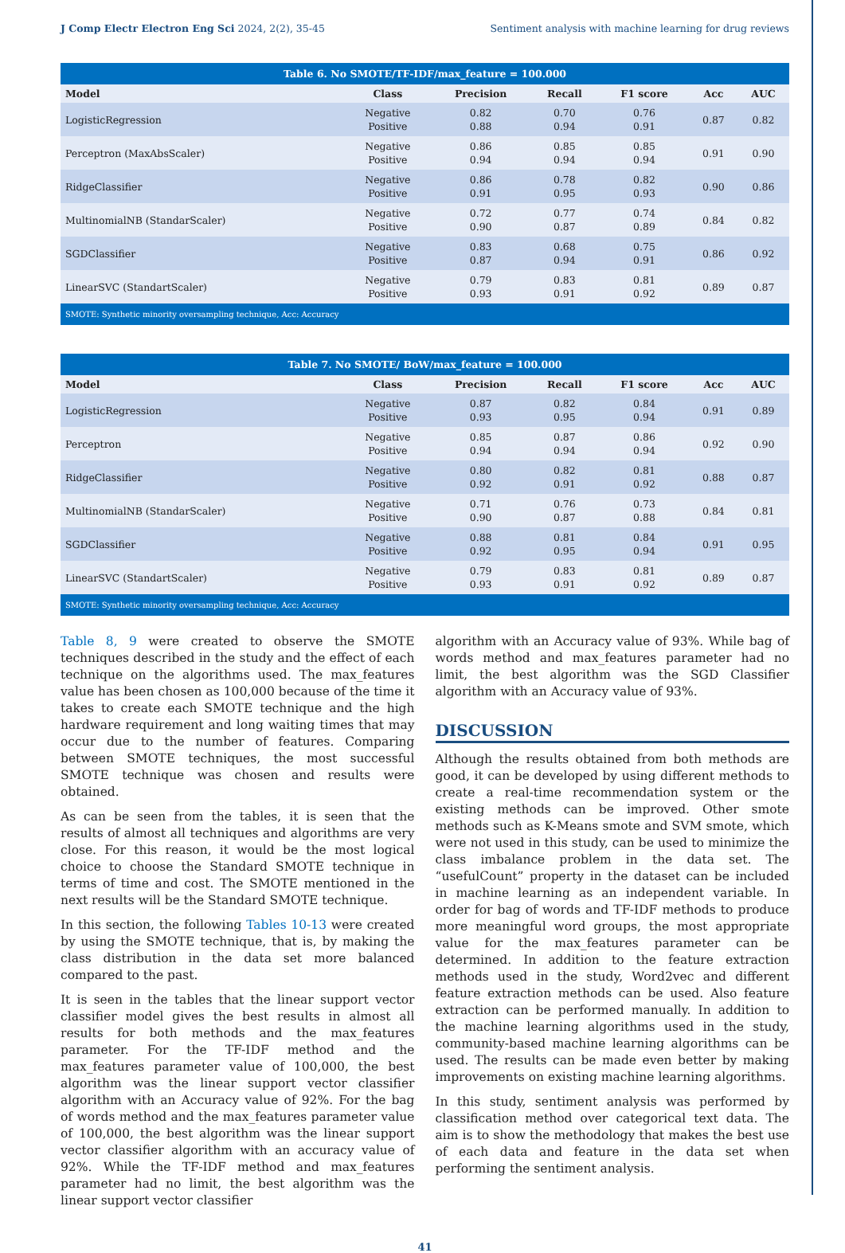J Comp Electr Electron Eng Sci 2024, 2(2), 35-45 Sentiment analysis with machine learning for drug reviews
| Table 6. No SMOTE/TF-IDF/max_feature = 100.000 | | | | | | |
| Model | Class | Precision | Recall | F1 score | Acc | AUC |
| LogisticRegression | Negative Positive | 0.82 0.88 | 0.70 0.94 | 0.76 0.91 | 0.87 | 0.82 |
| Perceptron (MaxAbsScaler) | Negative Positive | 0.86 0.94 | 0.85 0.94 | 0.85 0.94 | 0.91 | 0.90 |
| RidgeClassifier | Negative Positive | 0.86 0.91 | 0.78 0.95 | 0.82 0.93 | 0.90 | 0.86 |
| MultinomialNB (StandarScaler) | Negative Positive | 0.72 0.90 | 0.77 0.87 | 0.74 0.89 | 0.84 | 0.82 |
| SGDClassifier | Negative Positive | 0.83 0.87 | 0.68 0.94 | 0.75 0.91 | 0.86 | 0.92 |
| LinearSVC (StandartScaler) | Negative Positive | 0.79 0.93 | 0.83 0.91 | 0.81 0.92 | 0.89 | 0.87 |
| SMOTE: Synthetic minority oversampling technique, Acc: Accuracy | | | | | | |
| Table 7. No SMOTE/ BoW/max_feature = 100.000 | | | | | | |
| Model | Class | Precision | Recall | F1 score | Acc | AUC |
| LogisticRegression | Negative Positive | 0.87 0.93 | 0.82 0.95 | 0.84 0.94 | 0.91 | 0.89 |
| Perceptron | Negative Positive | 0.85 0.94 | 0.87 0.94 | 0.86 0.94 | 0.92 | 0.90 |
| RidgeClassifier | Negative Positive | 0.80 0.92 | 0.82 0.91 | 0.81 0.92 | 0.88 | 0.87 |
| MultinomialNB (StandarScaler) | Negative Positive | 0.71 0.90 | 0.76 0.87 | 0.73 0.88 | 0.84 | 0.81 |
| SGDClassifier | Negative Positive | 0.88 0.92 | 0.81 0.95 | 0.84 0.94 | 0.91 | 0.95 |
| LinearSVC (StandartScaler) | Negative Positive | 0.79 0.93 | 0.83 0.91 | 0.81 0.92 | 0.89 | 0.87 |
| SMOTE: Synthetic minority oversampling technique, Acc: Accuracy | | | | | | |
Table 8, 9 were created to observe the SMOTE techniques described in the study and the effect of each technique on the algorithms used. The max_features value has been chosen as 100,000 because of the time it takes to create each SMOTE technique and the high hardware requirement and long waiting times that may occur due to the number of features. Comparing between SMOTE techniques, the most successful SMOTE technique was chosen and results were obtained.
As can be seen from the tables, it is seen that the results of almost all techniques and algorithms are very close. For this reason, it would be the most logical choice to choose the Standard SMOTE technique in terms of time and cost. The SMOTE mentioned in the next results will be the Standard SMOTE technique.
In this section, the following Tables 10-13 were created by using the SMOTE technique, that is, by making the class distribution in the data set more balanced compared to the past.
It is seen in the tables that the linear support vector classifier model gives the best results in almost all results for both methods and the max_features parameter. For the TF-IDF method and the max_features parameter value of 100,000, the best algorithm was the linear support vector classifier algorithm with an Accuracy value of 92%. For the bag of words method and the max_features parameter value of 100,000, the best algorithm was the linear support vector classifier algorithm with an accuracy value of 92%. While the TF-IDF method and max_features parameter had no limit, the best algorithm was the linear support vector classifier
algorithm with an Accuracy value of 93%. While bag of words method and max_features parameter had no limit, the best algorithm was the SGD Classifier algorithm with an Accuracy value of 93%.
DISCUSSION
Although the results obtained from both methods are good, it can be developed by using different methods to create a real-time recommendation system or the existing methods can be improved. Other smote methods such as K-Means smote and SVM smote, which were not used in this study, can be used to minimize the class imbalance problem in the data set. The “usefulCount” property in the dataset can be included in machine learning as an independent variable. In order for bag of words and TF-IDF methods to produce more meaningful word groups, the most appropriate value for the max_features parameter can be determined. In addition to the feature extraction methods used in the study, Word2vec and different feature extraction methods can be used. Also feature extraction can be performed manually. In addition to the machine learning algorithms used in the study, community-based machine learning algorithms can be used. The results can be made even better by making improvements on existing machine learning algorithms.
In this study, sentiment analysis was performed by classification method over categorical text data. The aim is to show the methodology that makes the best use of each data and feature in the data set when performing the sentiment analysis.
41